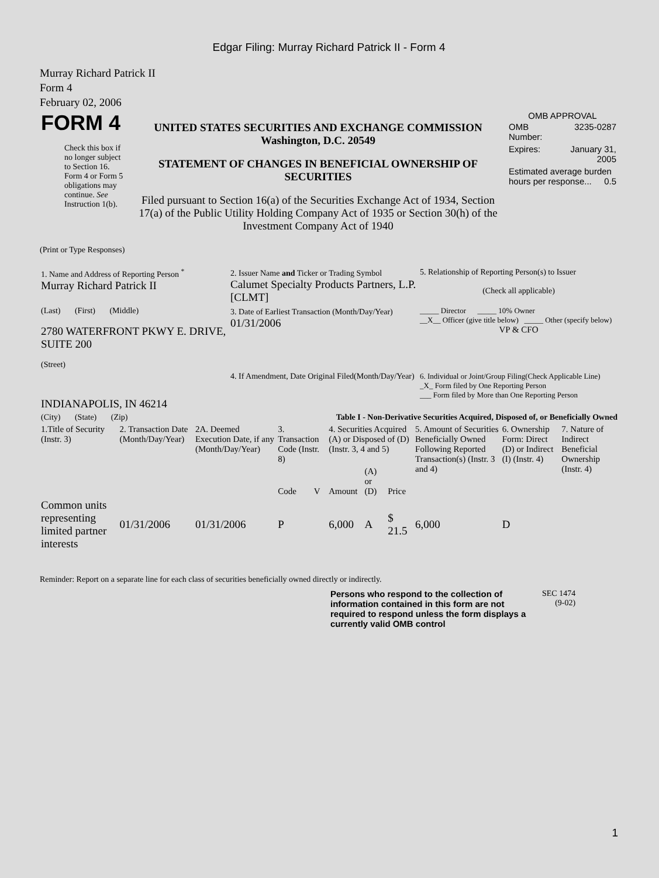Edgar Filing: Murray Richard Patrick II - Form 4
Murray Richard Patrick II
Form 4
February 02, 2006
| FORM 4 Check this box if no longer subject to Section 16. Form 4 or Form 5 obligations may continue. See Instruction 1(b). | UNITED STATES SECURITIES AND EXCHANGE COMMISSION Washington, D.C. 20549 STATEMENT OF CHANGES IN BENEFICIAL OWNERSHIP OF SECURITIES Filed pursuant to Section 16(a) of the Securities Exchange Act of 1934, Section 17(a) of the Public Utility Holding Company Act of 1935 or Section 30(h) of the Investment Company Act of 1940 | OMB APPROVAL / OMB Number: / 3235-0287 / / Expires: / January 31, 2005 / / Estimated average burden hours per response... 0.5 / / |
(Print or Type Responses)
| 1. Name and Address of Reporting Person <sup>*</sup> Murray Richard Patrick II | 2. Issuer Name and Ticker or Trading Symbol Calumet Specialty Products Partners, L.P. [CLMT] | 5. Relationship of Reporting Person(s) to Issuer (Check all applicable) |
| (Last) (First) (Middle) 2780 WATERFRONT PKWY E. DRIVE, SUITE 200 (Street) | 3. Date of Earliest Transaction (Month/Day/Year) 01/31/2006 | _____ Director _____ 10% Owner __X__ Officer (give title below) _____ Other (specify below) VP & CFO |
| INDIANAPOLIS, IN 46214 | 4. If Amendment, Date Original Filed(Month/Day/Year) | 6. Individual or Joint/Group Filing(Check Applicable Line) _X_ Form filed by One Reporting Person ___ Form filed by More than One Reporting Person |
| (City) (State) (Zip) | Table I - Non-Derivative Securities Acquired, Disposed of, or Beneficially Owned | |
| 1.Title of Security (Instr. 3) | 2. Transaction Date (Month/Day/Year) | 2A. Deemed Execution Date, if any (Month/Day/Year) | 3. Transaction Code (Instr. 8) | | 4. Securities Acquired (A) or Disposed of (D) (Instr. 3, 4 and 5) | | | 5. Amount of Securities Beneficially Owned Following Reported Transaction(s) (Instr. 3 and 4) | 6. Ownership Form: Direct (D) or Indirect (I) (Instr. 4) | 7. Nature of Indirect Beneficial Ownership (Instr. 4) |
| --- | --- | --- | --- | --- | --- | --- | --- | --- | --- | --- |
| | | | Code | V | Amount | (A) or (D) | Price | | | |
| Common units representing limited partner interests | 01/31/2006 | 01/31/2006 | P | | 6,000 | A | $ 21.5 | 6,000 | D | |
Reminder: Report on a separate line for each class of securities beneficially owned directly or indirectly.
| Persons who respond to the collection of information contained in this form are not required to respond unless the form displays a currently valid OMB control | SEC 1474 (9-02) |
1